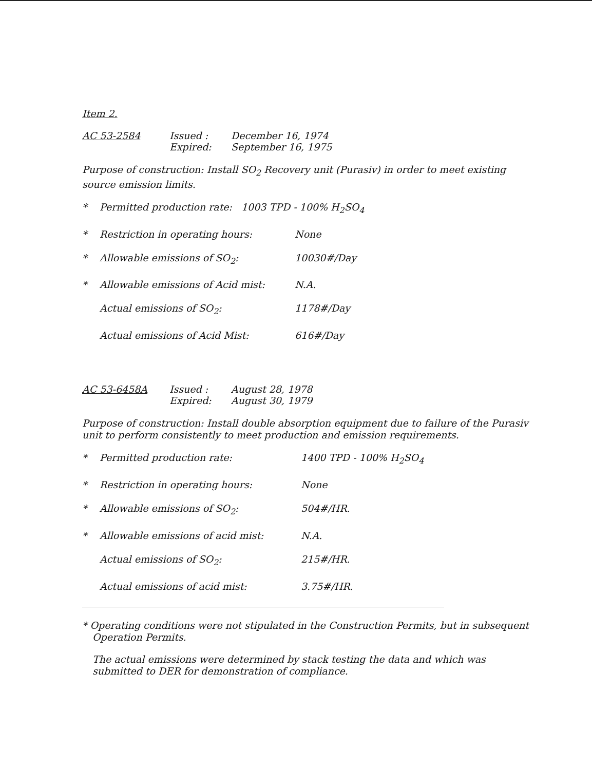Item 2.
AC 53-2584 Issued :
Expired:
December 16, 1974
September 16, 1975
Purpose of construction: Install SO<sub>2</sub> Recovery unit (Purasiv) in order to meet existing source emission limits.
* Permitted production rate: 1003 TPD - 100% H<sub>2</sub>SO<sub>4</sub>
* Restriction in operating hours: None
* Allowable emissions of SO<sub>2</sub>: 10030#/Day
* Allowable emissions of Acid mist: N.A.
Actual emissions of SO<sub>2</sub>: 1178#/Day
Actual emissions of Acid Mist: 616#/Day
AC 53-6458A Issued :
Expired:
August 28, 1978
August 30, 1979
Purpose of construction: Install double absorption equipment due to failure of the Purasiv unit to perform consistently to meet production and emission requirements.
* Permitted production rate: 1400 TPD - 100% H<sub>2</sub>SO<sub>4</sub>
* Restriction in operating hours: None
* Allowable emissions of SO<sub>2</sub>: 504#/HR.
* Allowable emissions of acid mist: N.A.
Actual emissions of SO<sub>2</sub>: 215#/HR.
Actual emissions of acid mist: 3.75#/HR.
* Operating conditions were not stipulated in the Construction Permits, but in subsequent Operation Permits.
The actual emissions were determined by stack testing the data and which was submitted to DER for demonstration of compliance.